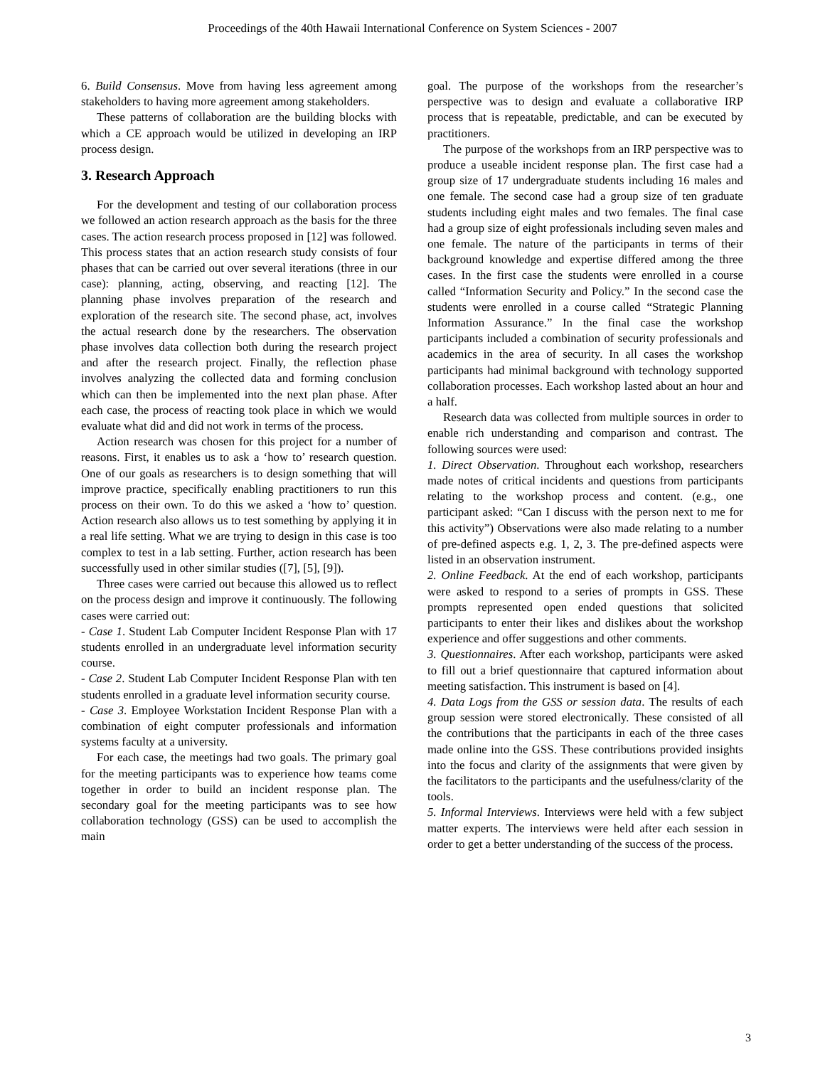Proceedings of the 40th Hawaii International Conference on System Sciences - 2007
6. Build Consensus. Move from having less agreement among stakeholders to having more agreement among stakeholders.
These patterns of collaboration are the building blocks with which a CE approach would be utilized in developing an IRP process design.
3. Research Approach
For the development and testing of our collaboration process we followed an action research approach as the basis for the three cases. The action research process proposed in [12] was followed. This process states that an action research study consists of four phases that can be carried out over several iterations (three in our case): planning, acting, observing, and reacting [12]. The planning phase involves preparation of the research and exploration of the research site. The second phase, act, involves the actual research done by the researchers. The observation phase involves data collection both during the research project and after the research project. Finally, the reflection phase involves analyzing the collected data and forming conclusion which can then be implemented into the next plan phase. After each case, the process of reacting took place in which we would evaluate what did and did not work in terms of the process.
Action research was chosen for this project for a number of reasons. First, it enables us to ask a ‘how to’ research question. One of our goals as researchers is to design something that will improve practice, specifically enabling practitioners to run this process on their own. To do this we asked a ‘how to’ question. Action research also allows us to test something by applying it in a real life setting. What we are trying to design in this case is too complex to test in a lab setting. Further, action research has been successfully used in other similar studies ([7], [5], [9]).
Three cases were carried out because this allowed us to reflect on the process design and improve it continuously. The following cases were carried out:
- Case 1. Student Lab Computer Incident Response Plan with 17 students enrolled in an undergraduate level information security course.
- Case 2. Student Lab Computer Incident Response Plan with ten students enrolled in a graduate level information security course.
- Case 3. Employee Workstation Incident Response Plan with a combination of eight computer professionals and information systems faculty at a university.
For each case, the meetings had two goals. The primary goal for the meeting participants was to experience how teams come together in order to build an incident response plan. The secondary goal for the meeting participants was to see how collaboration technology (GSS) can be used to accomplish the main
goal. The purpose of the workshops from the researcher’s perspective was to design and evaluate a collaborative IRP process that is repeatable, predictable, and can be executed by practitioners.
The purpose of the workshops from an IRP perspective was to produce a useable incident response plan. The first case had a group size of 17 undergraduate students including 16 males and one female. The second case had a group size of ten graduate students including eight males and two females. The final case had a group size of eight professionals including seven males and one female. The nature of the participants in terms of their background knowledge and expertise differed among the three cases. In the first case the students were enrolled in a course called “Information Security and Policy.” In the second case the students were enrolled in a course called “Strategic Planning Information Assurance.” In the final case the workshop participants included a combination of security professionals and academics in the area of security. In all cases the workshop participants had minimal background with technology supported collaboration processes. Each workshop lasted about an hour and a half.
Research data was collected from multiple sources in order to enable rich understanding and comparison and contrast. The following sources were used:
1. Direct Observation. Throughout each workshop, researchers made notes of critical incidents and questions from participants relating to the workshop process and content. (e.g., one participant asked: “Can I discuss with the person next to me for this activity”) Observations were also made relating to a number of pre-defined aspects e.g. 1, 2, 3. The pre-defined aspects were listed in an observation instrument.
2. Online Feedback. At the end of each workshop, participants were asked to respond to a series of prompts in GSS. These prompts represented open ended questions that solicited participants to enter their likes and dislikes about the workshop experience and offer suggestions and other comments.
3. Questionnaires. After each workshop, participants were asked to fill out a brief questionnaire that captured information about meeting satisfaction. This instrument is based on [4].
4. Data Logs from the GSS or session data. The results of each group session were stored electronically. These consisted of all the contributions that the participants in each of the three cases made online into the GSS. These contributions provided insights into the focus and clarity of the assignments that were given by the facilitators to the participants and the usefulness/clarity of the tools.
5. Informal Interviews. Interviews were held with a few subject matter experts. The interviews were held after each session in order to get a better understanding of the success of the process.
3